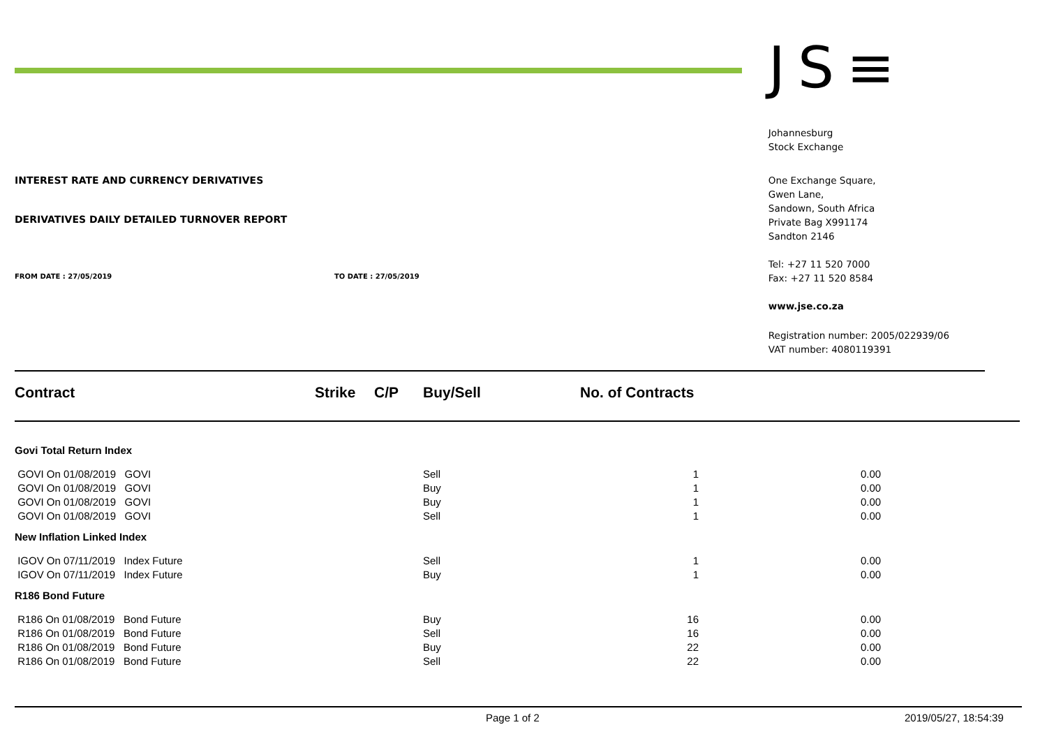INTEREST RATE AND CURRENCY DERIVATIVES
DERIVATIVES DAILY DETAILED TURNOVER REPORT
FROM DATE : 27/05/2019 TO DATE : 27/05/2019
JS≡
Johannesburg
Stock Exchange
One Exchange Square,
Gwen Lane,
Sandown, South Africa
Private Bag X991174
Sandton 2146
Tel: +27 11 520 7000
Fax: +27 11 520 8584
www.jse.co.za
Registration number: 2005/022939/06
VAT number: 4080119391
| Contract | Strike | C/P | Buy/Sell | No. of Contracts | |
| --- | --- | --- | --- | --- | --- |
| Govi Total Return Index | | | | | |
| GOVI On 01/08/2019 GOVI | | | Sell | 1 | 0.00 |
| GOVI On 01/08/2019 GOVI | | | Buy | 1 | 0.00 |
| GOVI On 01/08/2019 GOVI | | | Buy | 1 | 0.00 |
| GOVI On 01/08/2019 GOVI | | | Sell | 1 | 0.00 |
| New Inflation Linked Index | | | | | |
| IGOV On 07/11/2019 Index Future | | | Sell | 1 | 0.00 |
| IGOV On 07/11/2019 Index Future | | | Buy | 1 | 0.00 |
| R186 Bond Future | | | | | |
| R186 On 01/08/2019 Bond Future | | | Buy | 16 | 0.00 |
| R186 On 01/08/2019 Bond Future | | | Sell | 16 | 0.00 |
| R186 On 01/08/2019 Bond Future | | | Buy | 22 | 0.00 |
| R186 On 01/08/2019 Bond Future | | | Sell | 22 | 0.00 |
Page 1 of 2 2019/05/27, 18:54:39